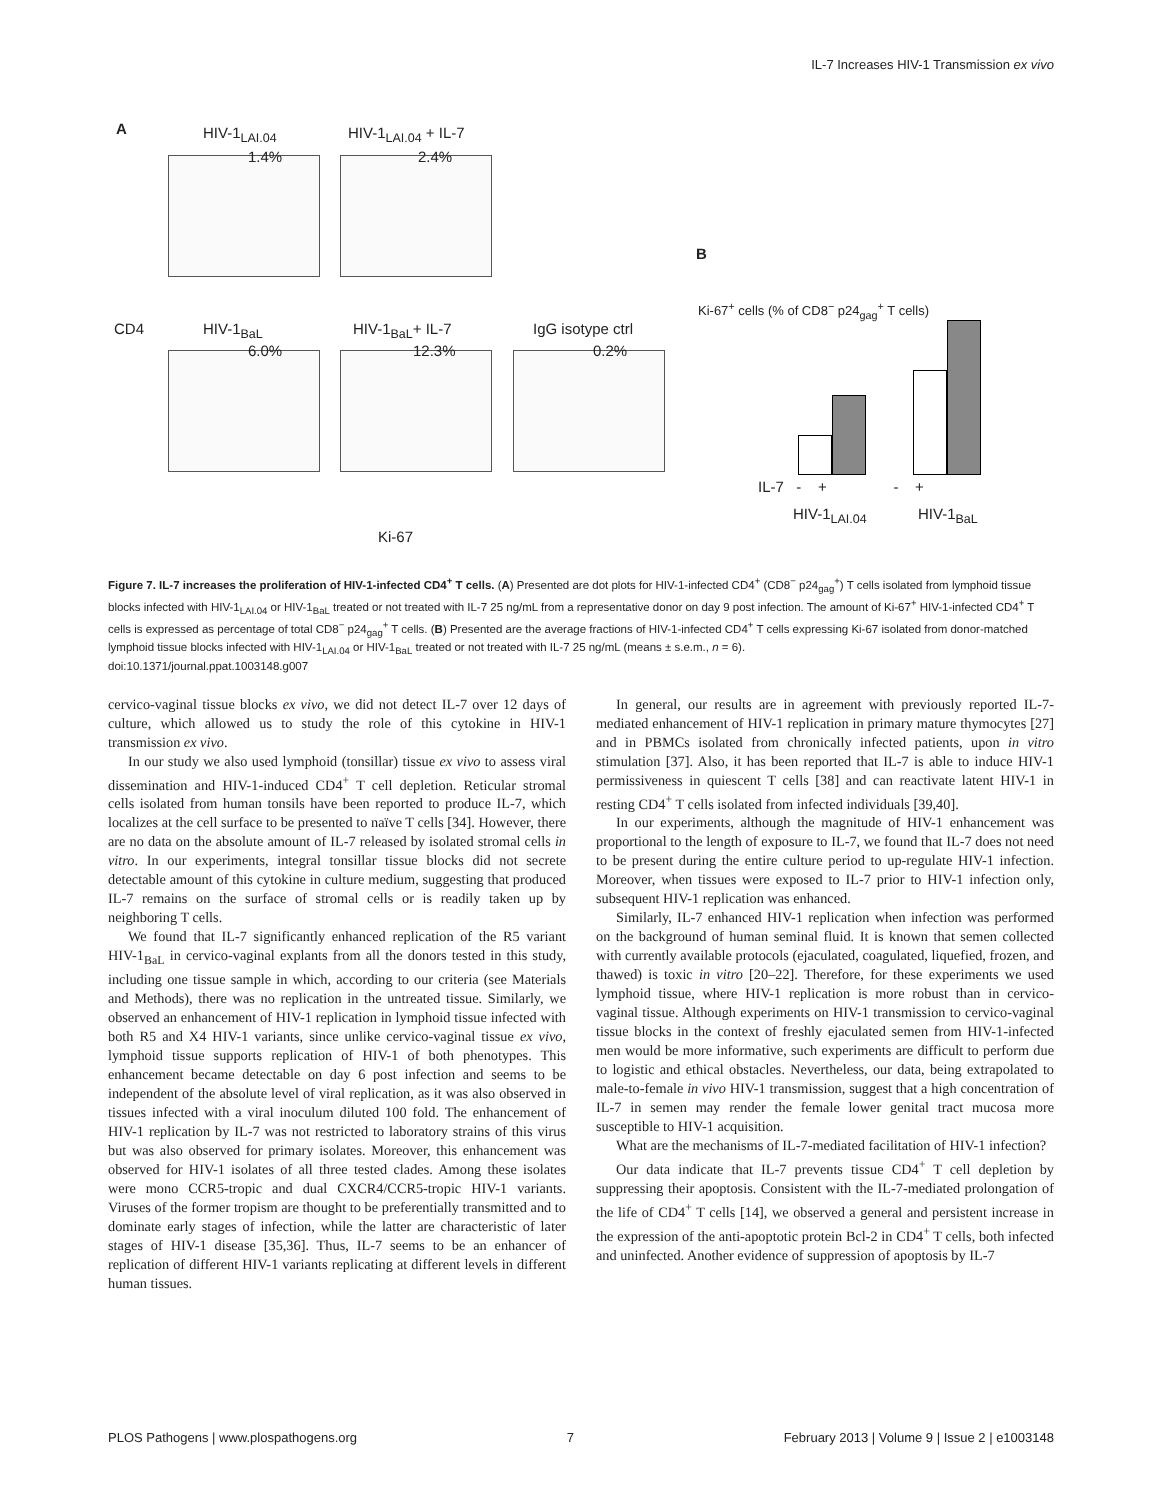IL-7 Increases HIV-1 Transmission ex vivo
A HIV-1<sub>LAI.04</sub> HIV-1<sub>LAI.04</sub> + IL-7
1.4% 2.4%
CD4 HIV-1<sub>BaL</sub> HIV-1<sub>BaL</sub>+ IL-7 IgG isotype ctrl
6.0% 12.3% 0.2%
Ki-67
B
Ki-67<sup>+</sup> cells (% of CD8<sup>−</sup> p24<sub>gag</sub><sup>+</sup> T cells)
IL-7 - + - +
HIV-1<sub>LAI.04</sub> HIV-1<sub>BaL</sub>
Figure 7. IL-7 increases the proliferation of HIV-1-infected CD4<sup>+</sup> T cells. (A) Presented are dot plots for HIV-1-infected CD4<sup>+</sup> (CD8<sup>−</sup> p24<sub>gag</sub><sup>+</sup>) T cells isolated from lymphoid tissue blocks infected with HIV-1<sub>LAI.04</sub> or HIV-1<sub>BaL</sub> treated or not treated with IL-7 25 ng/mL from a representative donor on day 9 post infection. The amount of Ki-67<sup>+</sup> HIV-1-infected CD4<sup>+</sup> T cells is expressed as percentage of total CD8<sup>−</sup> p24<sub>gag</sub><sup>+</sup> T cells. (B) Presented are the average fractions of HIV-1-infected CD4<sup>+</sup> T cells expressing Ki-67 isolated from donor-matched lymphoid tissue blocks infected with HIV-1<sub>LAI.04</sub> or HIV-1<sub>BaL</sub> treated or not treated with IL-7 25 ng/mL (means ± s.e.m., n = 6).
doi:10.1371/journal.ppat.1003148.g007
cervico-vaginal tissue blocks ex vivo, we did not detect IL-7 over 12 days of culture, which allowed us to study the role of this cytokine in HIV-1 transmission ex vivo.
In our study we also used lymphoid (tonsillar) tissue ex vivo to assess viral dissemination and HIV-1-induced CD4<sup>+</sup> T cell depletion. Reticular stromal cells isolated from human tonsils have been reported to produce IL-7, which localizes at the cell surface to be presented to naïve T cells [34]. However, there are no data on the absolute amount of IL-7 released by isolated stromal cells in vitro. In our experiments, integral tonsillar tissue blocks did not secrete detectable amount of this cytokine in culture medium, suggesting that produced IL-7 remains on the surface of stromal cells or is readily taken up by neighboring T cells.
We found that IL-7 significantly enhanced replication of the R5 variant HIV-1<sub>BaL</sub> in cervico-vaginal explants from all the donors tested in this study, including one tissue sample in which, according to our criteria (see Materials and Methods), there was no replication in the untreated tissue. Similarly, we observed an enhancement of HIV-1 replication in lymphoid tissue infected with both R5 and X4 HIV-1 variants, since unlike cervico-vaginal tissue ex vivo, lymphoid tissue supports replication of HIV-1 of both phenotypes. This enhancement became detectable on day 6 post infection and seems to be independent of the absolute level of viral replication, as it was also observed in tissues infected with a viral inoculum diluted 100 fold. The enhancement of HIV-1 replication by IL-7 was not restricted to laboratory strains of this virus but was also observed for primary isolates. Moreover, this enhancement was observed for HIV-1 isolates of all three tested clades. Among these isolates were mono CCR5-tropic and dual CXCR4/CCR5-tropic HIV-1 variants. Viruses of the former tropism are thought to be preferentially transmitted and to dominate early stages of infection, while the latter are characteristic of later stages of HIV-1 disease [35,36]. Thus, IL-7 seems to be an enhancer of replication of different HIV-1 variants replicating at different levels in different human tissues.
In general, our results are in agreement with previously reported IL-7-mediated enhancement of HIV-1 replication in primary mature thymocytes [27] and in PBMCs isolated from chronically infected patients, upon in vitro stimulation [37]. Also, it has been reported that IL-7 is able to induce HIV-1 permissiveness in quiescent T cells [38] and can reactivate latent HIV-1 in resting CD4<sup>+</sup> T cells isolated from infected individuals [39,40].
In our experiments, although the magnitude of HIV-1 enhancement was proportional to the length of exposure to IL-7, we found that IL-7 does not need to be present during the entire culture period to up-regulate HIV-1 infection. Moreover, when tissues were exposed to IL-7 prior to HIV-1 infection only, subsequent HIV-1 replication was enhanced.
Similarly, IL-7 enhanced HIV-1 replication when infection was performed on the background of human seminal fluid. It is known that semen collected with currently available protocols (ejaculated, coagulated, liquefied, frozen, and thawed) is toxic in vitro [20–22]. Therefore, for these experiments we used lymphoid tissue, where HIV-1 replication is more robust than in cervico-vaginal tissue. Although experiments on HIV-1 transmission to cervico-vaginal tissue blocks in the context of freshly ejaculated semen from HIV-1-infected men would be more informative, such experiments are difficult to perform due to logistic and ethical obstacles. Nevertheless, our data, being extrapolated to male-to-female in vivo HIV-1 transmission, suggest that a high concentration of IL-7 in semen may render the female lower genital tract mucosa more susceptible to HIV-1 acquisition.
What are the mechanisms of IL-7-mediated facilitation of HIV-1 infection?
Our data indicate that IL-7 prevents tissue CD4<sup>+</sup> T cell depletion by suppressing their apoptosis. Consistent with the IL-7-mediated prolongation of the life of CD4<sup>+</sup> T cells [14], we observed a general and persistent increase in the expression of the anti-apoptotic protein Bcl-2 in CD4<sup>+</sup> T cells, both infected and uninfected. Another evidence of suppression of apoptosis by IL-7
PLOS Pathogens | www.plospathogens.org 7 February 2013 | Volume 9 | Issue 2 | e1003148